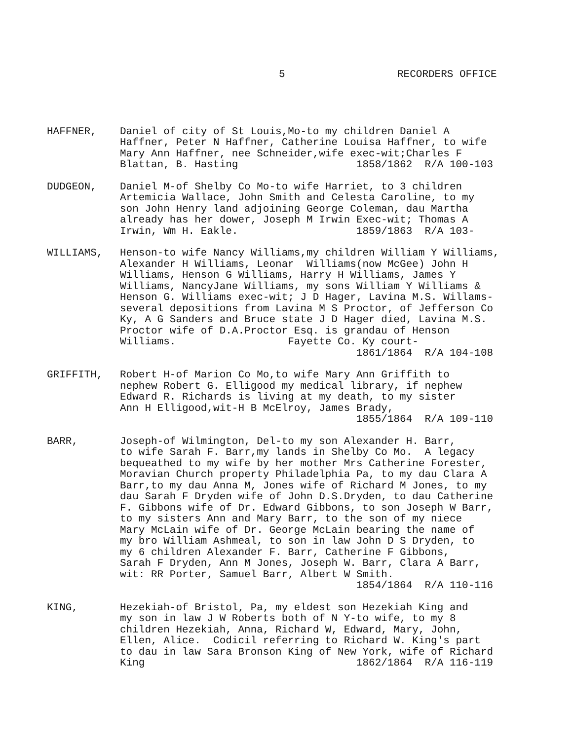5 RECORDERS OFFICE
HAFFNER, Daniel of city of St Louis,Mo-to my children Daniel A Haffner, Peter N Haffner, Catherine Louisa Haffner, to wife Mary Ann Haffner, nee Schneider,wife exec-wit;Charles F Blattan, B. Hasting 1858/1862 R/A 100-103
DUDGEON, Daniel M-of Shelby Co Mo-to wife Harriet, to 3 children Artemicia Wallace, John Smith and Celesta Caroline, to my son John Henry land adjoining George Coleman, dau Martha already has her dower, Joseph M Irwin Exec-wit; Thomas A Irwin, Wm H. Eakle. 1859/1863 R/A 103-
WILLIAMS, Henson-to wife Nancy Williams,my children William Y Williams, Alexander H Williams, Leonar Williams(now McGee) John H Williams, Henson G Williams, Harry H Williams, James Y Williams, NancyJane Williams, my sons William Y Williams & Henson G. Williams exec-wit; J D Hager, Lavina M.S. Willams- several depositions from Lavina M S Proctor, of Jefferson Co Ky, A G Sanders and Bruce state J D Hager died, Lavina M.S. Proctor wife of D.A.Proctor Esq. is grandau of Henson Williams. Fayette Co. Ky court- 1861/1864 R/A 104-108
GRIFFITH, Robert H-of Marion Co Mo,to wife Mary Ann Griffith to nephew Robert G. Elligood my medical library, if nephew Edward R. Richards is living at my death, to my sister Ann H Elligood,wit-H B McElroy, James Brady, 1855/1864 R/A 109-110
BARR, Joseph-of Wilmington, Del-to my son Alexander H. Barr, to wife Sarah F. Barr,my lands in Shelby Co Mo. A legacy bequeathed to my wife by her mother Mrs Catherine Forester, Moravian Church property Philadelphia Pa, to my dau Clara A Barr,to my dau Anna M, Jones wife of Richard M Jones, to my dau Sarah F Dryden wife of John D.S.Dryden, to dau Catherine F. Gibbons wife of Dr. Edward Gibbons, to son Joseph W Barr, to my sisters Ann and Mary Barr, to the son of my niece Mary McLain wife of Dr. George McLain bearing the name of my bro William Ashmeal, to son in law John D S Dryden, to my 6 children Alexander F. Barr, Catherine F Gibbons, Sarah F Dryden, Ann M Jones, Joseph W. Barr, Clara A Barr, wit: RR Porter, Samuel Barr, Albert W Smith. 1854/1864 R/A 110-116
KING, Hezekiah-of Bristol, Pa, my eldest son Hezekiah King and my son in law J W Roberts both of N Y-to wife, to my 8 children Hezekiah, Anna, Richard W, Edward, Mary, John, Ellen, Alice. Codicil referring to Richard W. King's part to dau in law Sara Bronson King of New York, wife of Richard King 1862/1864 R/A 116-119